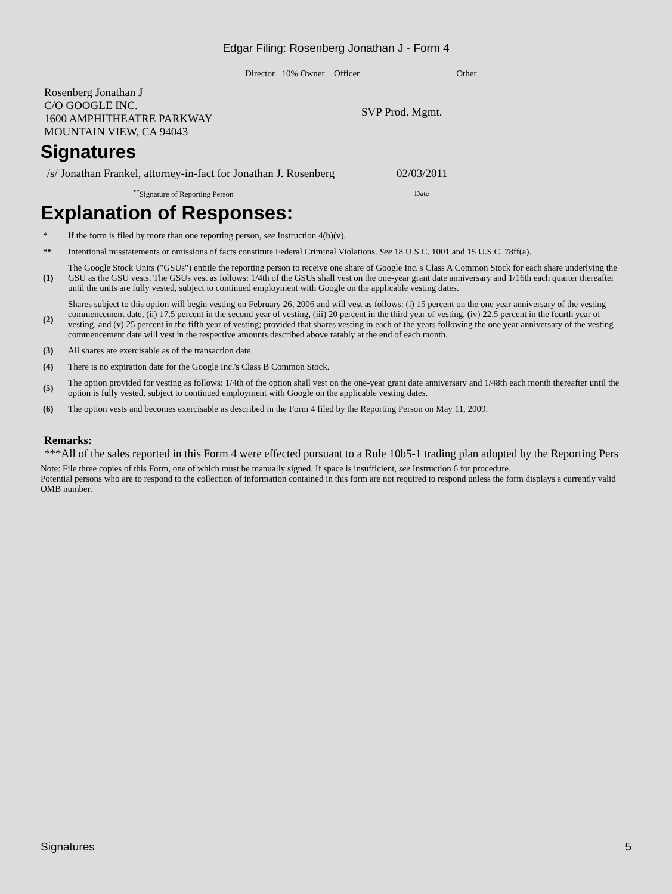Edgar Filing: Rosenberg Jonathan J - Form 4
| | Director | 10% Owner | Officer | | Other | |
| Rosenberg Jonathan J C/O GOOGLE INC. 1600 AMPHITHEATRE PARKWAY MOUNTAIN VIEW, CA 94043 | SVP Prod. Mgmt. |
Signatures
| /s/ Jonathan Frankel, attorney-in-fact for Jonathan J. Rosenberg | 02/03/2011 |
| <sup>**</sup> Signature of Reporting Person | Date |
Explanation of Responses:
| * | If the form is filed by more than one reporting person, see Instruction 4(b)(v). |
| ** | Intentional misstatements or omissions of facts constitute Federal Criminal Violations. See 18 U.S.C. 1001 and 15 U.S.C. 78ff(a). |
| (1) | The Google Stock Units ("GSUs") entitle the reporting person to receive one share of Google Inc.'s Class A Common Stock for each share underlying the GSU as the GSU vests. The GSUs vest as follows: 1/4th of the GSUs shall vest on the one-year grant date anniversary and 1/16th each quarter thereafter until the units are fully vested, subject to continued employment with Google on the applicable vesting dates. |
| (2) | Shares subject to this option will begin vesting on February 26, 2006 and will vest as follows: (i) 15 percent on the one year anniversary of the vesting commencement date, (ii) 17.5 percent in the second year of vesting, (iii) 20 percent in the third year of vesting, (iv) 22.5 percent in the fourth year of vesting, and (v) 25 percent in the fifth year of vesting; provided that shares vesting in each of the years following the one year anniversary of the vesting commencement date will vest in the respective amounts described above ratably at the end of each month. |
| (3) | All shares are exercisable as of the transaction date. |
| (4) | There is no expiration date for the Google Inc.'s Class B Common Stock. |
| (5) | The option provided for vesting as follows: 1/4th of the option shall vest on the one-year grant date anniversary and 1/48th each month thereafter until the option is fully vested, subject to continued employment with Google on the applicable vesting dates. |
| (6) | The option vests and becomes exercisable as described in the Form 4 filed by the Reporting Person on May 11, 2009. |
Remarks:
***All of the sales reported in this Form 4 were effected pursuant to a Rule 10b5-1 trading plan adopted by the Reporting Pers
Note: File three copies of this Form, one of which must be manually signed. If space is insufficient, see Instruction 6 for procedure.
Potential persons who are to respond to the collection of information contained in this form are not required to respond unless the form displays a currently valid OMB number.
Signatures 5